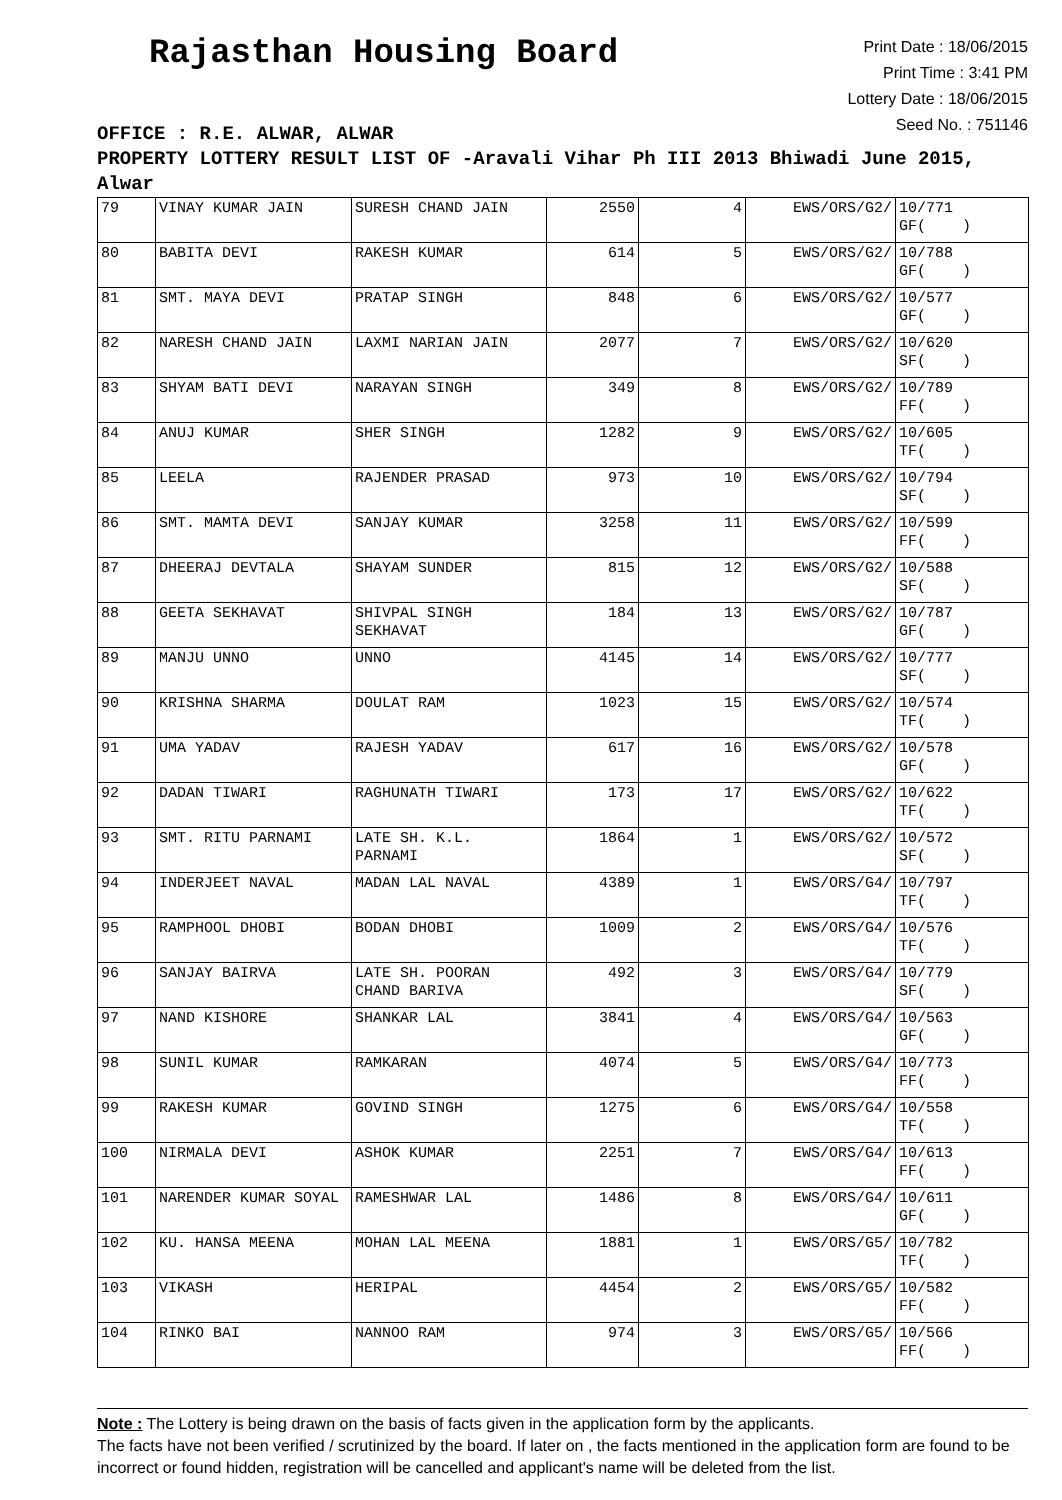Rajasthan Housing Board
Print Date : 18/06/2015
Print Time : 3:41 PM
Lottery Date : 18/06/2015
Seed No. : 751146
OFFICE : R.E. ALWAR, ALWAR
PROPERTY LOTTERY RESULT LIST OF -Aravali Vihar Ph III 2013 Bhiwadi June 2015, Alwar
| 79 | VINAY KUMAR JAIN | SURESH CHAND JAIN | 2550 | 4 | EWS/ORS/G2/ | 10/771 GF( ) |
| 80 | BABITA DEVI | RAKESH KUMAR | 614 | 5 | EWS/ORS/G2/ | 10/788 GF( ) |
| 81 | SMT. MAYA DEVI | PRATAP SINGH | 848 | 6 | EWS/ORS/G2/ | 10/577 GF( ) |
| 82 | NARESH CHAND JAIN | LAXMI NARIAN JAIN | 2077 | 7 | EWS/ORS/G2/ | 10/620 SF( ) |
| 83 | SHYAM BATI DEVI | NARAYAN SINGH | 349 | 8 | EWS/ORS/G2/ | 10/789 FF( ) |
| 84 | ANUJ KUMAR | SHER SINGH | 1282 | 9 | EWS/ORS/G2/ | 10/605 TF( ) |
| 85 | LEELA | RAJENDER PRASAD | 973 | 10 | EWS/ORS/G2/ | 10/794 SF( ) |
| 86 | SMT. MAMTA DEVI | SANJAY KUMAR | 3258 | 11 | EWS/ORS/G2/ | 10/599 FF( ) |
| 87 | DHEERAJ DEVTALA | SHAYAM SUNDER | 815 | 12 | EWS/ORS/G2/ | 10/588 SF( ) |
| 88 | GEETA SEKHAVAT | SHIVPAL SINGH SEKHAVAT | 184 | 13 | EWS/ORS/G2/ | 10/787 GF( ) |
| 89 | MANJU UNNO | UNNO | 4145 | 14 | EWS/ORS/G2/ | 10/777 SF( ) |
| 90 | KRISHNA SHARMA | DOULAT RAM | 1023 | 15 | EWS/ORS/G2/ | 10/574 TF( ) |
| 91 | UMA YADAV | RAJESH YADAV | 617 | 16 | EWS/ORS/G2/ | 10/578 GF( ) |
| 92 | DADAN TIWARI | RAGHUNATH TIWARI | 173 | 17 | EWS/ORS/G2/ | 10/622 TF( ) |
| 93 | SMT. RITU PARNAMI | LATE SH. K.L. PARNAMI | 1864 | 1 | EWS/ORS/G2/ | 10/572 SF( ) |
| 94 | INDERJEET NAVAL | MADAN LAL NAVAL | 4389 | 1 | EWS/ORS/G4/ | 10/797 TF( ) |
| 95 | RAMPHOOL DHOBI | BODAN DHOBI | 1009 | 2 | EWS/ORS/G4/ | 10/576 TF( ) |
| 96 | SANJAY BAIRVA | LATE SH. POORAN CHAND BARIVA | 492 | 3 | EWS/ORS/G4/ | 10/779 SF( ) |
| 97 | NAND KISHORE | SHANKAR LAL | 3841 | 4 | EWS/ORS/G4/ | 10/563 GF( ) |
| 98 | SUNIL KUMAR | RAMKARAN | 4074 | 5 | EWS/ORS/G4/ | 10/773 FF( ) |
| 99 | RAKESH KUMAR | GOVIND SINGH | 1275 | 6 | EWS/ORS/G4/ | 10/558 TF( ) |
| 100 | NIRMALA DEVI | ASHOK KUMAR | 2251 | 7 | EWS/ORS/G4/ | 10/613 FF( ) |
| 101 | NARENDER KUMAR SOYAL | RAMESHWAR LAL | 1486 | 8 | EWS/ORS/G4/ | 10/611 GF( ) |
| 102 | KU. HANSA MEENA | MOHAN LAL MEENA | 1881 | 1 | EWS/ORS/G5/ | 10/782 TF( ) |
| 103 | VIKASH | HERIPAL | 4454 | 2 | EWS/ORS/G5/ | 10/582 FF( ) |
| 104 | RINKO BAI | NANNOO RAM | 974 | 3 | EWS/ORS/G5/ | 10/566 FF( ) |
Note : The Lottery is being drawn on the basis of facts given in the application form by the applicants.
The facts have not been verified / scrutinized by the board. If later on , the facts mentioned in the application form are found to be incorrect or found hidden, registration will be cancelled and applicant's name will be deleted from the list.